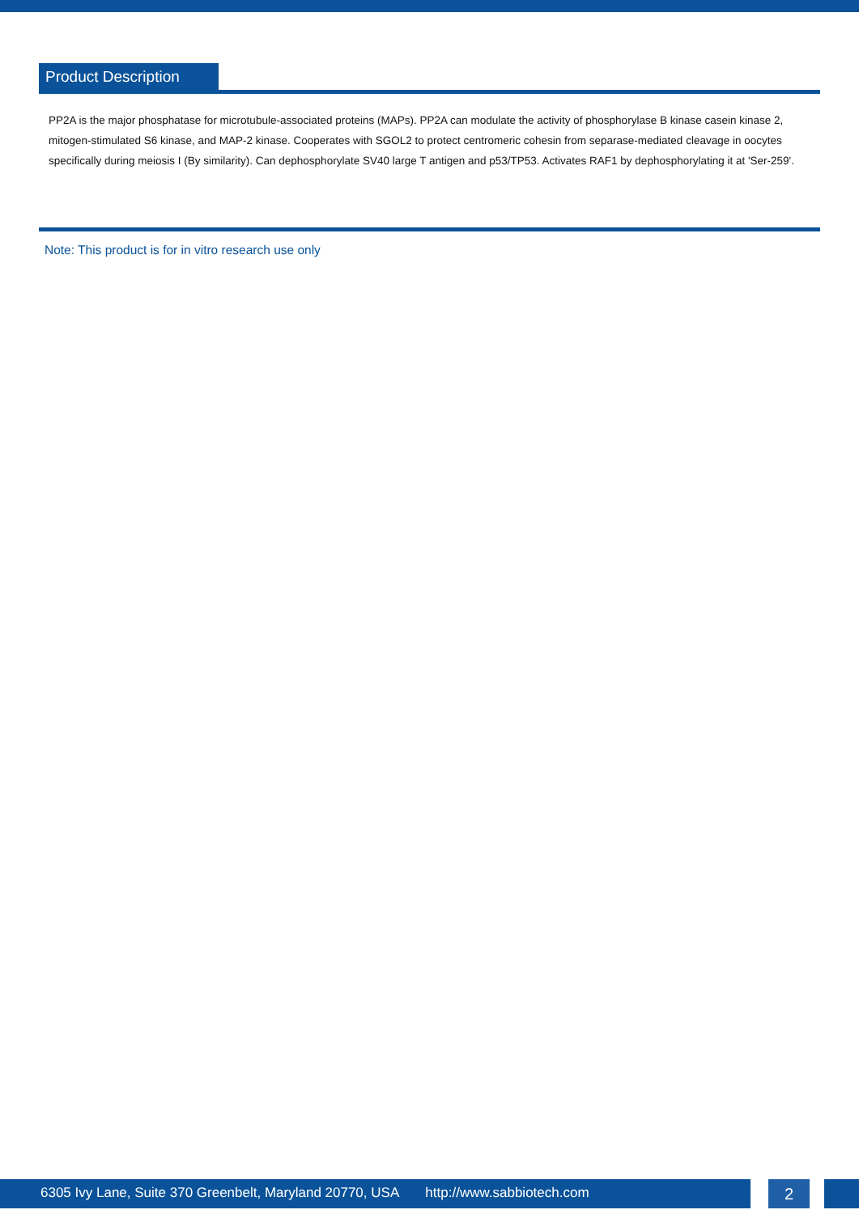Product Description
PP2A is the major phosphatase for microtubule-associated proteins (MAPs). PP2A can modulate the activity of phosphorylase B kinase casein kinase 2, mitogen-stimulated S6 kinase, and MAP-2 kinase. Cooperates with SGOL2 to protect centromeric cohesin from separase-mediated cleavage in oocytes specifically during meiosis I (By similarity). Can dephosphorylate SV40 large T antigen and p53/TP53. Activates RAF1 by dephosphorylating it at 'Ser-259'.
Note: This product is for in vitro research use only
6305 Ivy Lane, Suite 370 Greenbelt, Maryland 20770, USA http://www.sabbiotech.com
2